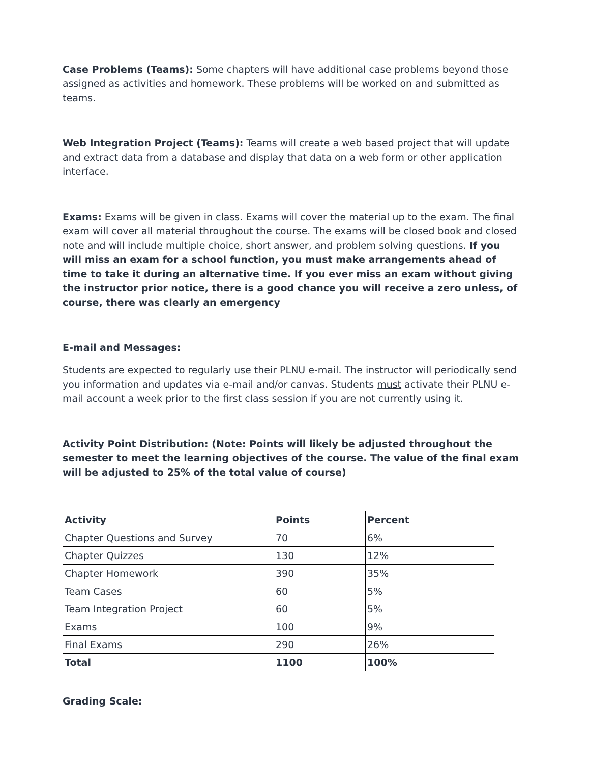Case Problems (Teams): Some chapters will have additional case problems beyond those assigned as activities and homework. These problems will be worked on and submitted as teams.
Web Integration Project (Teams): Teams will create a web based project that will update and extract data from a database and display that data on a web form or other application interface.
Exams: Exams will be given in class. Exams will cover the material up to the exam. The final exam will cover all material throughout the course. The exams will be closed book and closed note and will include multiple choice, short answer, and problem solving questions. If you will miss an exam for a school function, you must make arrangements ahead of time to take it during an alternative time. If you ever miss an exam without giving the instructor prior notice, there is a good chance you will receive a zero unless, of course, there was clearly an emergency
E-mail and Messages:
Students are expected to regularly use their PLNU e-mail. The instructor will periodically send you information and updates via e-mail and/or canvas. Students must activate their PLNU e-mail account a week prior to the first class session if you are not currently using it.
Activity Point Distribution: (Note: Points will likely be adjusted throughout the semester to meet the learning objectives of the course. The value of the final exam will be adjusted to 25% of the total value of course)
| Activity | Points | Percent |
| --- | --- | --- |
| Chapter Questions and Survey | 70 | 6% |
| Chapter Quizzes | 130 | 12% |
| Chapter Homework | 390 | 35% |
| Team Cases | 60 | 5% |
| Team Integration Project | 60 | 5% |
| Exams | 100 | 9% |
| Final Exams | 290 | 26% |
| Total | 1100 | 100% |
Grading Scale: